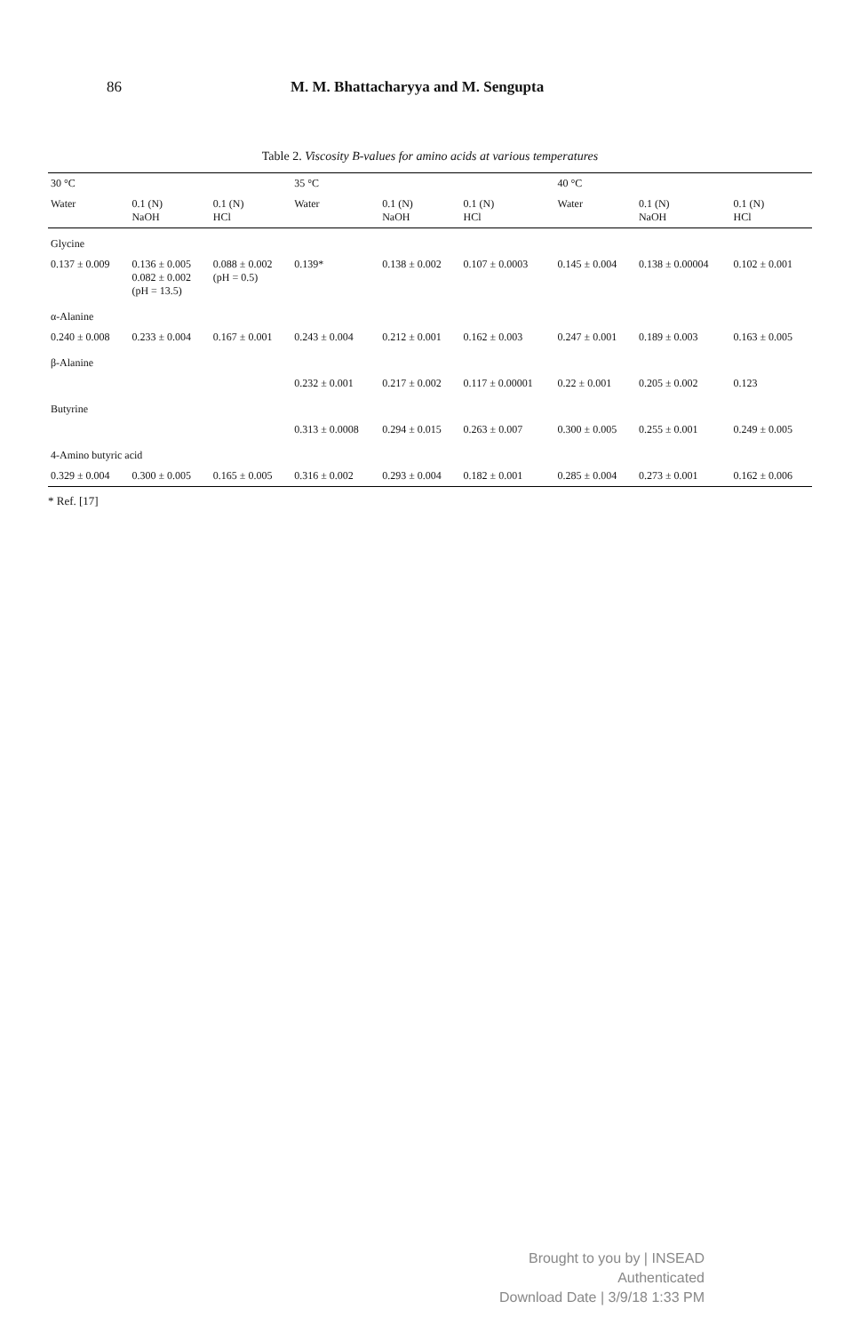86 M. M. Bhattacharyya and M. Sengupta
Table 2. Viscosity B-values for amino acids at various temperatures
| 30 °C | | | 35 °C | | | 40 °C | | |
| --- | --- | --- | --- | --- | --- | --- | --- | --- |
| Water | 0.1 (N) NaOH | 0.1 (N) HCl | Water | 0.1 (N) NaOH | 0.1 (N) HCl | Water | 0.1 (N) NaOH | 0.1 (N) HCl |
| Glycine | | | | | | | | |
| 0.137 ± 0.009 | 0.136 ± 0.005 0.082 ± 0.002 (pH = 13.5) | 0.088 ± 0.002 (pH = 0.5) | 0.139* | 0.138 ± 0.002 | 0.107 ± 0.0003 | 0.145 ± 0.004 | 0.138 ± 0.00004 | 0.102 ± 0.001 |
| α-Alanine | | | | | | | | |
| 0.240 ± 0.008 | 0.233 ± 0.004 | 0.167 ± 0.001 | 0.243 ± 0.004 | 0.212 ± 0.001 | 0.162 ± 0.003 | 0.247 ± 0.001 | 0.189 ± 0.003 | 0.163 ± 0.005 |
| β-Alanine | | | | | | | | |
| | | | 0.232 ± 0.001 | 0.217 ± 0.002 | 0.117 ± 0.00001 | 0.22 ± 0.001 | 0.205 ± 0.002 | 0.123 |
| Butyrine | | | | | | | | |
| | | | 0.313 ± 0.0008 | 0.294 ± 0.015 | 0.263 ± 0.007 | 0.300 ± 0.005 | 0.255 ± 0.001 | 0.249 ± 0.005 |
| 4-Amino butyric acid | | | | | | | | |
| 0.329 ± 0.004 | 0.300 ± 0.005 | 0.165 ± 0.005 | 0.316 ± 0.002 | 0.293 ± 0.004 | 0.182 ± 0.001 | 0.285 ± 0.004 | 0.273 ± 0.001 | 0.162 ± 0.006 |
* Ref. [17]
Brought to you by | INSEAD
Authenticated
Download Date | 3/9/18 1:33 PM